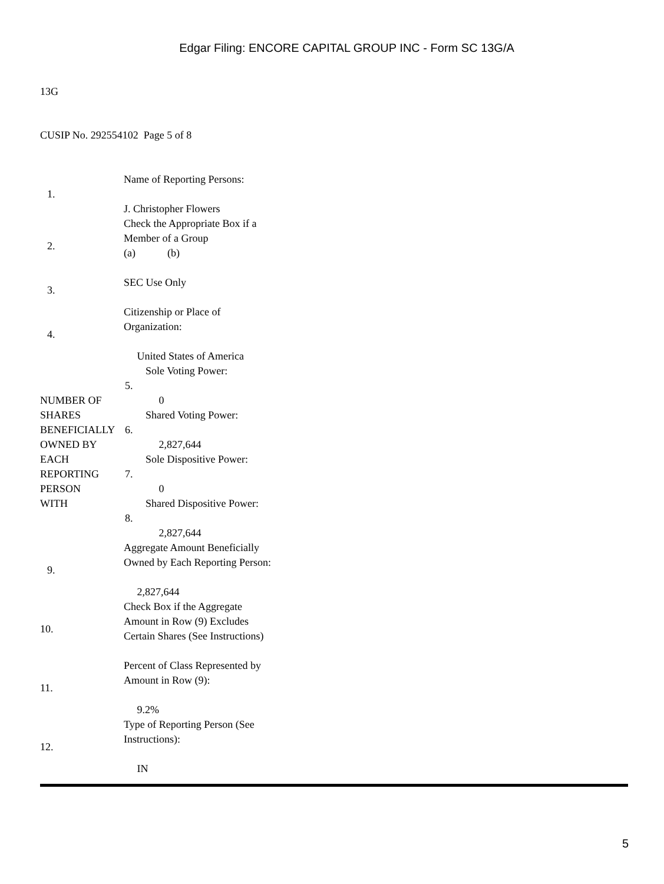Edgar Filing: ENCORE CAPITAL GROUP INC - Form SC 13G/A
13G
CUSIP No. 292554102 Page 5 of 8
| 1. | Name of Reporting Persons: J. Christopher Flowers | |
| 2. | Check the Appropriate Box if a Member of a Group (a) (b) | |
| 3. | SEC Use Only | |
| 4. | Citizenship or Place of Organization: United States of America | |
| NUMBER OF SHARES BENEFICIALLY OWNED BY EACH REPORTING PERSON WITH | 5. | Sole Voting Power: 0 |
| | 6. | Shared Voting Power: 2,827,644 |
| | 7. | Sole Dispositive Power: 0 |
| | 8. | Shared Dispositive Power: 2,827,644 |
| 9. | Aggregate Amount Beneficially Owned by Each Reporting Person: 2,827,644 | |
| 10. | Check Box if the Aggregate Amount in Row (9) Excludes Certain Shares (See Instructions) | |
| 11. | Percent of Class Represented by Amount in Row (9): 9.2% | |
| 12. | Type of Reporting Person (See Instructions): IN | |
5